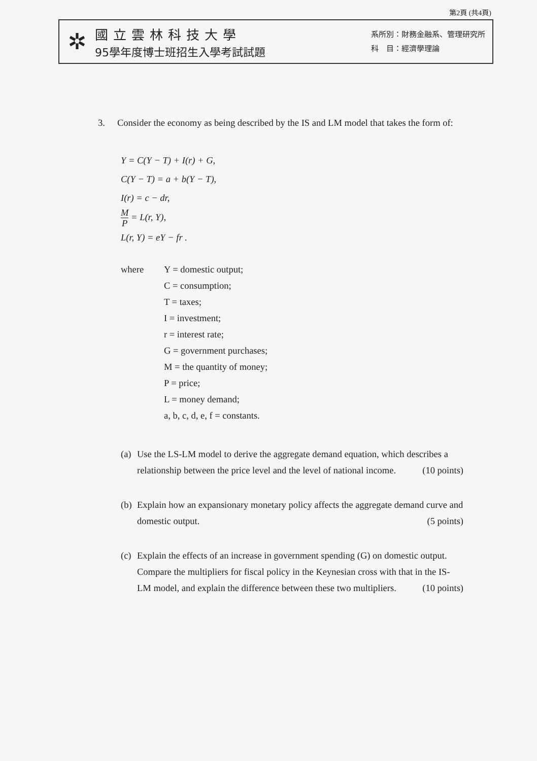第2頁 (共4頁)
✲
國立雲林科技大學
95學年度博士班招生入學考試試題
系所別：財務金融系、管理研究所
科　目：經濟學理論
3. Consider the economy as being described by the IS and LM model that takes the form of:
Y = C(Y − T) + I(r) + G,
C(Y − T) = a + b(Y − T),
I(r) = c − dr,
M P = L(r, Y),
L(r, Y) = eY − fr .
where Y = domestic output;
C = consumption;
T = taxes;
I = investment;
r = interest rate;
G = government purchases;
M = the quantity of money;
P = price;
L = money demand;
a, b, c, d, e, f = constants.
(a)
Use the LS-LM model to derive the aggregate demand equation, which describes a relationship between the price level and the level of national income. (10 points)
(b)
Explain how an expansionary monetary policy affects the aggregate demand curve and domestic output. (5 points)
(c)
Explain the effects of an increase in government spending (G) on domestic output. Compare the multipliers for fiscal policy in the Keynesian cross with that in the IS-LM model, and explain the difference between these two multipliers. (10 points)